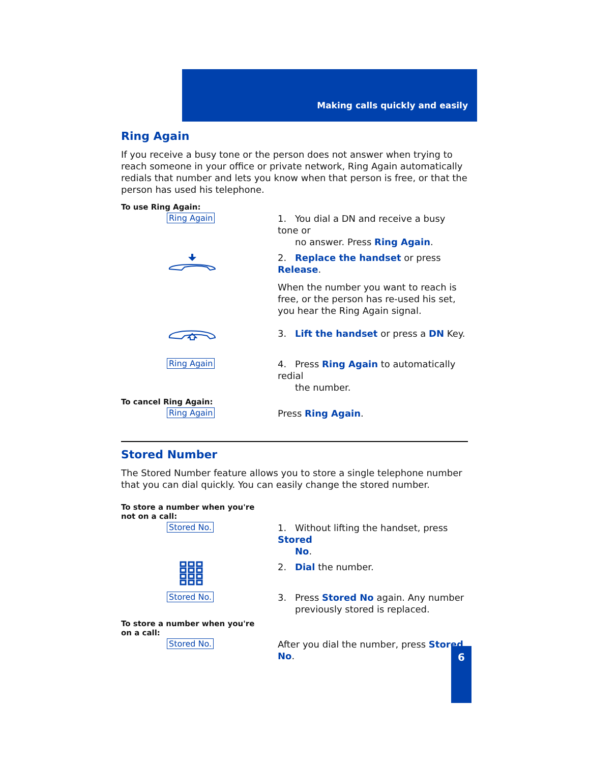Making calls quickly and easily
Ring Again
If you receive a busy tone or the person does not answer when trying to reach someone in your office or private network, Ring Again automatically redials that number and lets you know when that person is free, or that the person has used his telephone.
To use Ring Again:
Ring Again
1. You dial a DN and receive a busy tone or
no answer. Press Ring Again.
2. Replace the handset or press Release.
When the number you want to reach is free, or the person has re-used his set, you hear the Ring Again signal.
3. Lift the handset or press a DN Key.
Ring Again
4. Press Ring Again to automatically redial
the number.
To cancel Ring Again:
Ring Again
Press Ring Again.
Stored Number
The Stored Number feature allows you to store a single telephone number that you can dial quickly. You can easily change the stored number.
To store a number when you're not on a call:
Stored No.
1. Without lifting the handset, press Stored
No.
2. Dial the number.
Stored No.
3. Press Stored No again. Any number
previously stored is replaced.
To store a number when you're on a call:
Stored No.
After you dial the number, press Stored No.
6